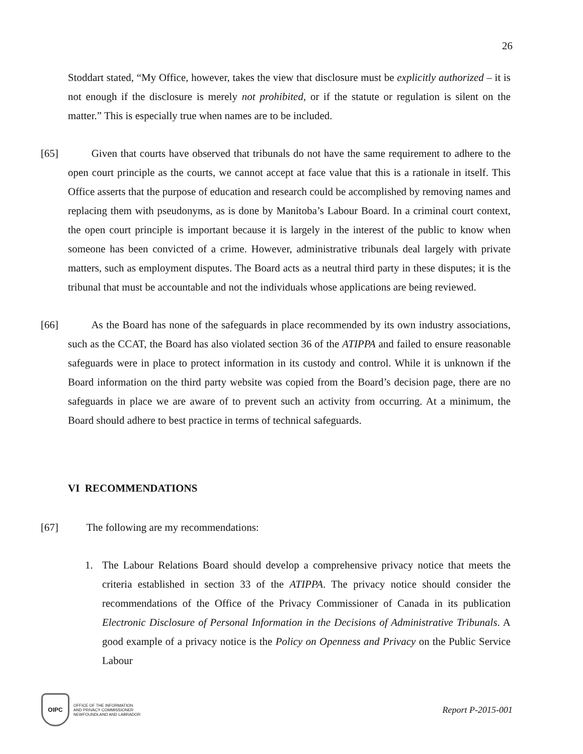26
Stoddart stated, “My Office, however, takes the view that disclosure must be explicitly authorized – it is not enough if the disclosure is merely not prohibited, or if the statute or regulation is silent on the matter.” This is especially true when names are to be included.
[65] Given that courts have observed that tribunals do not have the same requirement to adhere to the open court principle as the courts, we cannot accept at face value that this is a rationale in itself. This Office asserts that the purpose of education and research could be accomplished by removing names and replacing them with pseudonyms, as is done by Manitoba’s Labour Board. In a criminal court context, the open court principle is important because it is largely in the interest of the public to know when someone has been convicted of a crime. However, administrative tribunals deal largely with private matters, such as employment disputes. The Board acts as a neutral third party in these disputes; it is the tribunal that must be accountable and not the individuals whose applications are being reviewed.
[66] As the Board has none of the safeguards in place recommended by its own industry associations, such as the CCAT, the Board has also violated section 36 of the ATIPPA and failed to ensure reasonable safeguards were in place to protect information in its custody and control. While it is unknown if the Board information on the third party website was copied from the Board’s decision page, there are no safeguards in place we are aware of to prevent such an activity from occurring. At a minimum, the Board should adhere to best practice in terms of technical safeguards.
VI RECOMMENDATIONS
[67] The following are my recommendations:
1. The Labour Relations Board should develop a comprehensive privacy notice that meets the criteria established in section 33 of the ATIPPA. The privacy notice should consider the recommendations of the Office of the Privacy Commissioner of Canada in its publication Electronic Disclosure of Personal Information in the Decisions of Administrative Tribunals. A good example of a privacy notice is the Policy on Openness and Privacy on the Public Service Labour
OIPC
OFFICE OF THE INFORMATION
AND PRIVACY COMMISSIONER
NEWFOUNDLAND AND LABRADOR
Report P-2015-001